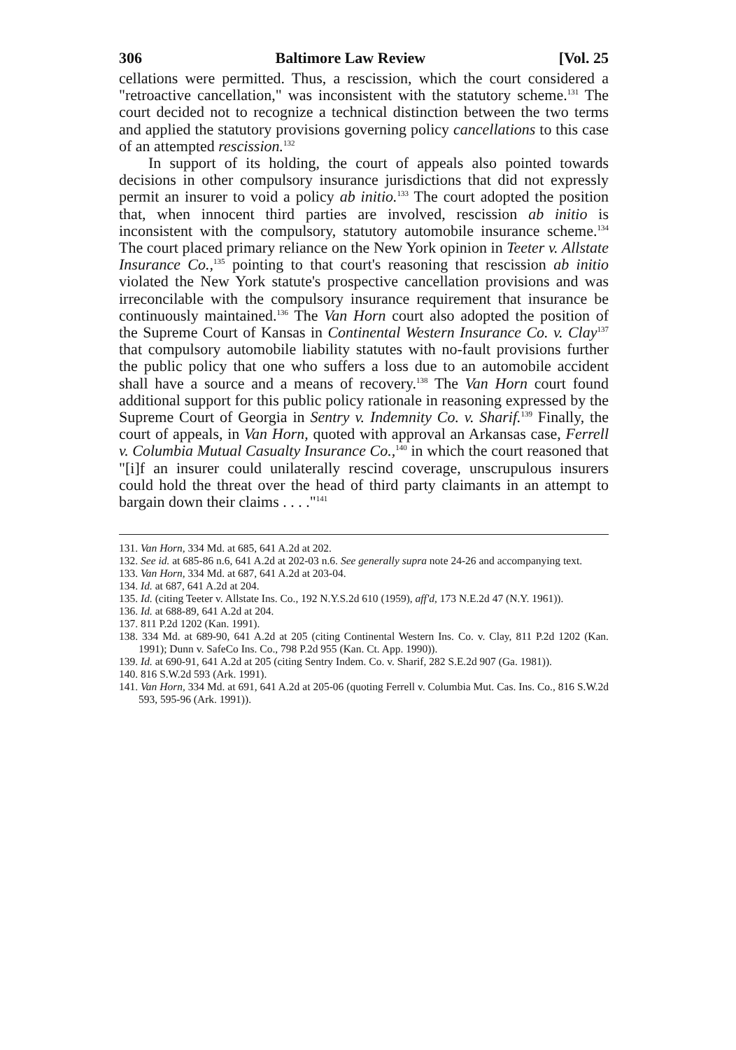306 Baltimore Law Review [Vol. 25
cellations were permitted. Thus, a rescission, which the court considered a "retroactive cancellation," was inconsistent with the statutory scheme.<sup>131</sup> The court decided not to recognize a technical distinction between the two terms and applied the statutory provisions governing policy cancellations to this case of an attempted rescission.<sup>132</sup>
In support of its holding, the court of appeals also pointed towards decisions in other compulsory insurance jurisdictions that did not expressly permit an insurer to void a policy ab initio.<sup>133</sup> The court adopted the position that, when innocent third parties are involved, rescission ab initio is inconsistent with the compulsory, statutory automobile insurance scheme.<sup>134</sup> The court placed primary reliance on the New York opinion in Teeter v. Allstate Insurance Co.,<sup>135</sup> pointing to that court's reasoning that rescission ab initio violated the New York statute's prospective cancellation provisions and was irreconcilable with the compulsory insurance requirement that insurance be continuously maintained.<sup>136</sup> The Van Horn court also adopted the position of the Supreme Court of Kansas in Continental Western Insurance Co. v. Clay<sup>137</sup> that compulsory automobile liability statutes with no-fault provisions further the public policy that one who suffers a loss due to an automobile accident shall have a source and a means of recovery.<sup>138</sup> The Van Horn court found additional support for this public policy rationale in reasoning expressed by the Supreme Court of Georgia in Sentry v. Indemnity Co. v. Sharif.<sup>139</sup> Finally, the court of appeals, in Van Horn, quoted with approval an Arkansas case, Ferrell v. Columbia Mutual Casualty Insurance Co.,<sup>140</sup> in which the court reasoned that "[i]f an insurer could unilaterally rescind coverage, unscrupulous insurers could hold the threat over the head of third party claimants in an attempt to bargain down their claims . . . ."<sup>141</sup>
131. Van Horn, 334 Md. at 685, 641 A.2d at 202.
132. See id. at 685-86 n.6, 641 A.2d at 202-03 n.6. See generally supra note 24-26 and accompanying text.
133. Van Horn, 334 Md. at 687, 641 A.2d at 203-04.
134. Id. at 687, 641 A.2d at 204.
135. Id. (citing Teeter v. Allstate Ins. Co., 192 N.Y.S.2d 610 (1959), aff'd, 173 N.E.2d 47 (N.Y. 1961)).
136. Id. at 688-89, 641 A.2d at 204.
137. 811 P.2d 1202 (Kan. 1991).
138. 334 Md. at 689-90, 641 A.2d at 205 (citing Continental Western Ins. Co. v. Clay, 811 P.2d 1202 (Kan. 1991); Dunn v. SafeCo Ins. Co., 798 P.2d 955 (Kan. Ct. App. 1990)).
139. Id. at 690-91, 641 A.2d at 205 (citing Sentry Indem. Co. v. Sharif, 282 S.E.2d 907 (Ga. 1981)).
140. 816 S.W.2d 593 (Ark. 1991).
141. Van Horn, 334 Md. at 691, 641 A.2d at 205-06 (quoting Ferrell v. Columbia Mut. Cas. Ins. Co., 816 S.W.2d 593, 595-96 (Ark. 1991)).